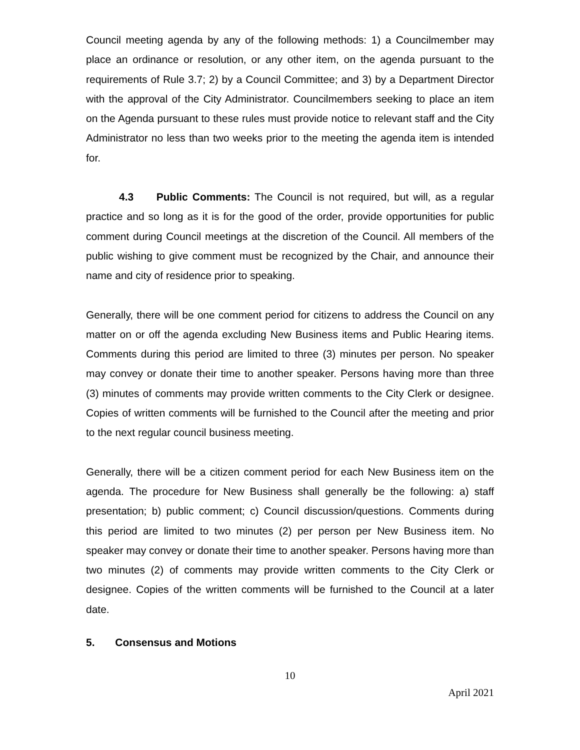Council meeting agenda by any of the following methods: 1) a Councilmember may place an ordinance or resolution, or any other item, on the agenda pursuant to the requirements of Rule 3.7; 2) by a Council Committee; and 3) by a Department Director with the approval of the City Administrator. Councilmembers seeking to place an item on the Agenda pursuant to these rules must provide notice to relevant staff and the City Administrator no less than two weeks prior to the meeting the agenda item is intended for.
4.3 Public Comments: The Council is not required, but will, as a regular practice and so long as it is for the good of the order, provide opportunities for public comment during Council meetings at the discretion of the Council. All members of the public wishing to give comment must be recognized by the Chair, and announce their name and city of residence prior to speaking.
Generally, there will be one comment period for citizens to address the Council on any matter on or off the agenda excluding New Business items and Public Hearing items. Comments during this period are limited to three (3) minutes per person. No speaker may convey or donate their time to another speaker. Persons having more than three (3) minutes of comments may provide written comments to the City Clerk or designee. Copies of written comments will be furnished to the Council after the meeting and prior to the next regular council business meeting.
Generally, there will be a citizen comment period for each New Business item on the agenda. The procedure for New Business shall generally be the following: a) staff presentation; b) public comment; c) Council discussion/questions. Comments during this period are limited to two minutes (2) per person per New Business item. No speaker may convey or donate their time to another speaker. Persons having more than two minutes (2) of comments may provide written comments to the City Clerk or designee. Copies of the written comments will be furnished to the Council at a later date.
5. Consensus and Motions
10
April 2021